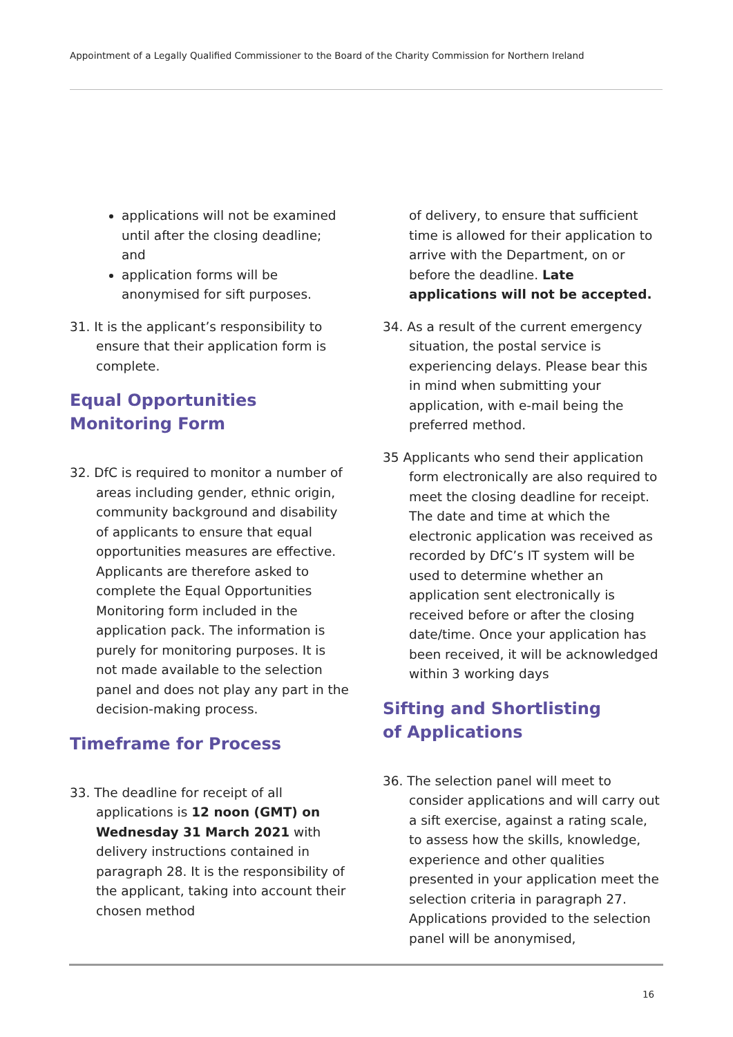Appointment of a Legally Qualified Commissioner to the Board of the Charity Commission for Northern Ireland
applications will not be examined until after the closing deadline; and
application forms will be anonymised for sift purposes.
31. It is the applicant’s responsibility to ensure that their application form is complete.
Equal Opportunities
Monitoring Form
32. DfC is required to monitor a number of areas including gender, ethnic origin, community background and disability of applicants to ensure that equal opportunities measures are effective. Applicants are therefore asked to complete the Equal Opportunities Monitoring form included in the application pack. The information is purely for monitoring purposes. It is not made available to the selection panel and does not play any part in the decision-making process.
Timeframe for Process
33. The deadline for receipt of all applications is 12 noon (GMT) on Wednesday 31 March 2021 with delivery instructions contained in paragraph 28. It is the responsibility of the applicant, taking into account their chosen method
of delivery, to ensure that sufficient time is allowed for their application to arrive with the Department, on or before the deadline. Late applications will not be accepted.
34. As a result of the current emergency situation, the postal service is experiencing delays. Please bear this in mind when submitting your application, with e-mail being the preferred method.
35 Applicants who send their application form electronically are also required to meet the closing deadline for receipt. The date and time at which the electronic application was received as recorded by DfC’s IT system will be used to determine whether an application sent electronically is received before or after the closing date/time. Once your application has been received, it will be acknowledged within 3 working days
Sifting and Shortlisting
of Applications
36. The selection panel will meet to consider applications and will carry out a sift exercise, against a rating scale, to assess how the skills, knowledge, experience and other qualities presented in your application meet the selection criteria in paragraph 27. Applications provided to the selection panel will be anonymised,
16